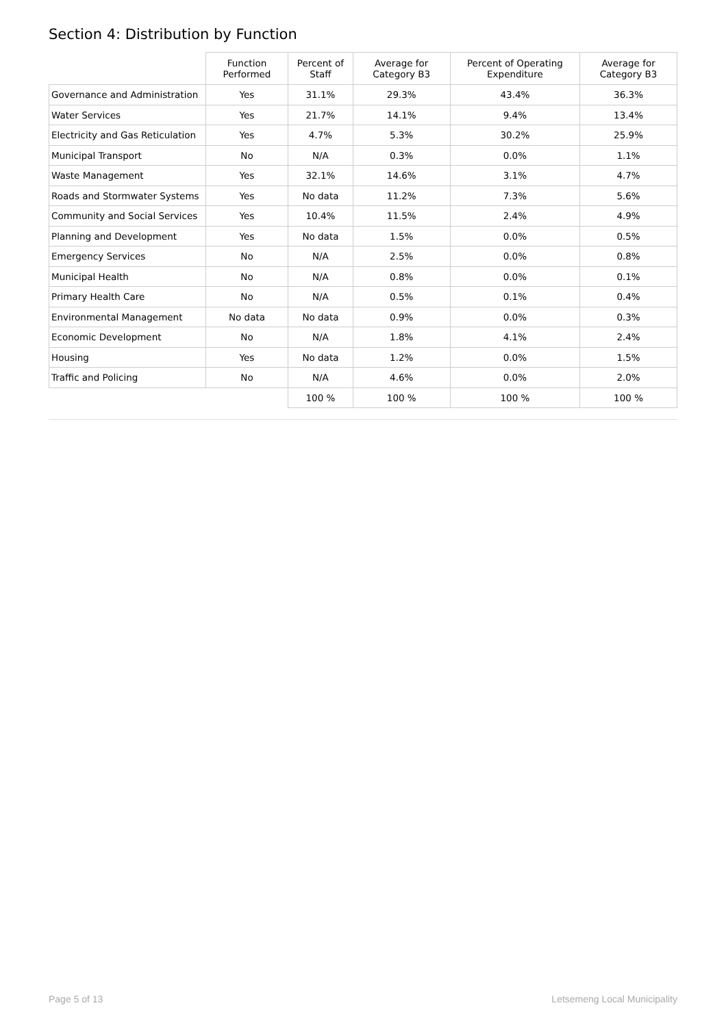Section 4: Distribution by Function
| | Function Performed | Percent of Staff | Average for Category B3 | Percent of Operating Expenditure | Average for Category B3 |
| --- | --- | --- | --- | --- | --- |
| Governance and Administration | Yes | 31.1% | 29.3% | 43.4% | 36.3% |
| Water Services | Yes | 21.7% | 14.1% | 9.4% | 13.4% |
| Electricity and Gas Reticulation | Yes | 4.7% | 5.3% | 30.2% | 25.9% |
| Municipal Transport | No | N/A | 0.3% | 0.0% | 1.1% |
| Waste Management | Yes | 32.1% | 14.6% | 3.1% | 4.7% |
| Roads and Stormwater Systems | Yes | No data | 11.2% | 7.3% | 5.6% |
| Community and Social Services | Yes | 10.4% | 11.5% | 2.4% | 4.9% |
| Planning and Development | Yes | No data | 1.5% | 0.0% | 0.5% |
| Emergency Services | No | N/A | 2.5% | 0.0% | 0.8% |
| Municipal Health | No | N/A | 0.8% | 0.0% | 0.1% |
| Primary Health Care | No | N/A | 0.5% | 0.1% | 0.4% |
| Environmental Management | No data | No data | 0.9% | 0.0% | 0.3% |
| Economic Development | No | N/A | 1.8% | 4.1% | 2.4% |
| Housing | Yes | No data | 1.2% | 0.0% | 1.5% |
| Traffic and Policing | No | N/A | 4.6% | 0.0% | 2.0% |
| | | 100 % | 100 % | 100 % | 100 % |
Page 5 of 13 Letsemeng Local Municipality